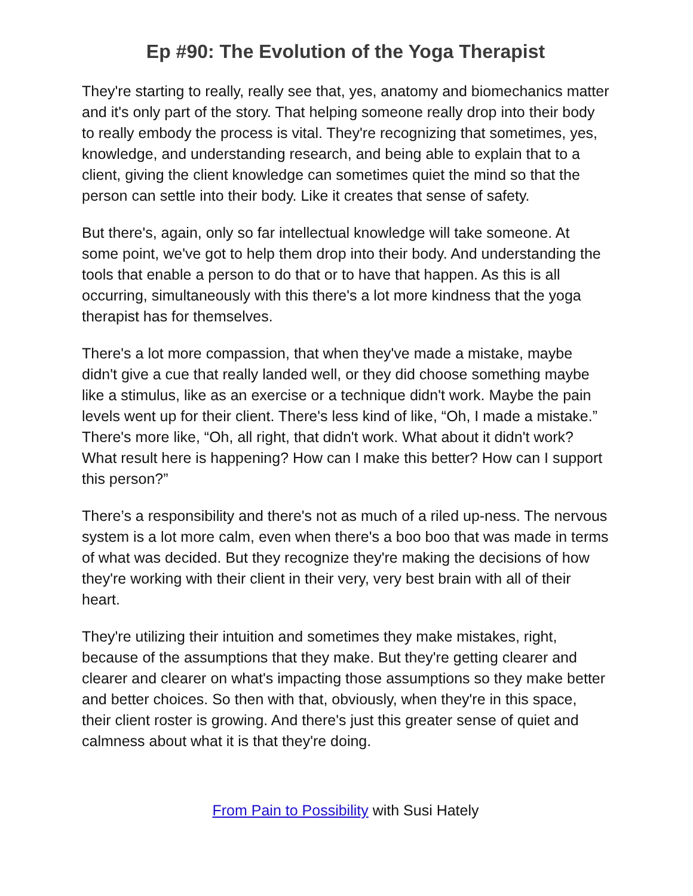Ep #90: The Evolution of the Yoga Therapist
They're starting to really, really see that, yes, anatomy and biomechanics matter and it's only part of the story. That helping someone really drop into their body to really embody the process is vital. They're recognizing that sometimes, yes, knowledge, and understanding research, and being able to explain that to a client, giving the client knowledge can sometimes quiet the mind so that the person can settle into their body. Like it creates that sense of safety.
But there's, again, only so far intellectual knowledge will take someone. At some point, we've got to help them drop into their body. And understanding the tools that enable a person to do that or to have that happen. As this is all occurring, simultaneously with this there's a lot more kindness that the yoga therapist has for themselves.
There's a lot more compassion, that when they've made a mistake, maybe didn't give a cue that really landed well, or they did choose something maybe like a stimulus, like as an exercise or a technique didn't work. Maybe the pain levels went up for their client. There's less kind of like, “Oh, I made a mistake.” There's more like, “Oh, all right, that didn't work. What about it didn't work? What result here is happening? How can I make this better? How can I support this person?”
There’s a responsibility and there's not as much of a riled up-ness. The nervous system is a lot more calm, even when there's a boo boo that was made in terms of what was decided. But they recognize they're making the decisions of how they're working with their client in their very, very best brain with all of their heart.
They're utilizing their intuition and sometimes they make mistakes, right, because of the assumptions that they make. But they're getting clearer and clearer and clearer on what's impacting those assumptions so they make better and better choices. So then with that, obviously, when they're in this space, their client roster is growing. And there's just this greater sense of quiet and calmness about what it is that they're doing.
From Pain to Possibility with Susi Hately